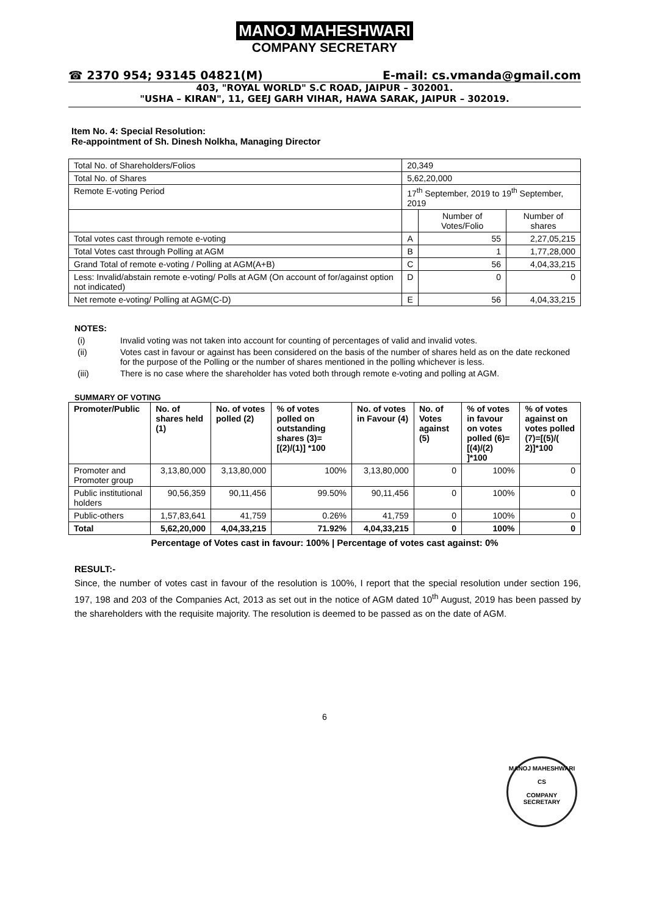MANOJ MAHESHWARI
COMPANY SECRETARY
☎ 2370 954; 93145 04821(M) E-mail: cs.vmanda@gmail.com
403, "ROYAL WORLD" S.C ROAD, JAIPUR – 302001.
"USHA – KIRAN", 11, GEEJ GARH VIHAR, HAWA SARAK, JAIPUR – 302019.
Item No. 4: Special Resolution:
Re-appointment of Sh. Dinesh Nolkha, Managing Director
| Total No. of Shareholders/Folios | 20,349 | | |
| Total No. of Shares | 5,62,20,000 | | |
| Remote E-voting Period | 17<sup>th</sup> September, 2019 to 19<sup>th</sup> September, 2019 | | |
| | | Number of Votes/Folio | Number of shares |
| Total votes cast through remote e-voting | A | 55 | 2,27,05,215 |
| Total Votes cast through Polling at AGM | B | 1 | 1,77,28,000 |
| Grand Total of remote e-voting / Polling at AGM(A+B) | C | 56 | 4,04,33,215 |
| Less: Invalid/abstain remote e-voting/ Polls at AGM (On account of for/against option not indicated) | D | 0 | 0 |
| Net remote e-voting/ Polling at AGM(C-D) | E | 56 | 4,04,33,215 |
NOTES:
(i) Invalid voting was not taken into account for counting of percentages of valid and invalid votes.
(ii) Votes cast in favour or against has been considered on the basis of the number of shares held as on the date reckoned for the purpose of the Polling or the number of shares mentioned in the polling whichever is less.
(iii) There is no case where the shareholder has voted both through remote e-voting and polling at AGM.
SUMMARY OF VOTING
| Promoter/Public | No. of shares held (1) | No. of votes polled (2) | % of votes polled on outstanding shares (3)=[(2)/(1)] *100 | No. of votes in Favour (4) | No. of Votes against (5) | % of votes in favour on votes polled (6)=[(4)/(2) ]*100 | % of votes against on votes polled (7)=[(5)/( 2)]*100 |
| --- | --- | --- | --- | --- | --- | --- | --- |
| Promoter and Promoter group | 3,13,80,000 | 3,13,80,000 | 100% | 3,13,80,000 | 0 | 100% | 0 |
| Public institutional holders | 90,56,359 | 90,11,456 | 99.50% | 90,11,456 | 0 | 100% | 0 |
| Public-others | 1,57,83,641 | 41,759 | 0.26% | 41,759 | 0 | 100% | 0 |
| Total | 5,62,20,000 | 4,04,33,215 | 71.92% | 4,04,33,215 | 0 | 100% | 0 |
Percentage of Votes cast in favour: 100% | Percentage of votes cast against: 0%
RESULT:-
Since, the number of votes cast in favour of the resolution is 100%, I report that the special resolution under section 196, 197, 198 and 203 of the Companies Act, 2013 as set out in the notice of AGM dated 10<sup>th</sup> August, 2019 has been passed by the shareholders with the requisite majority. The resolution is deemed to be passed as on the date of AGM.
6
MANOJ MAHESHWARI
CS
COMPANY SECRETARY